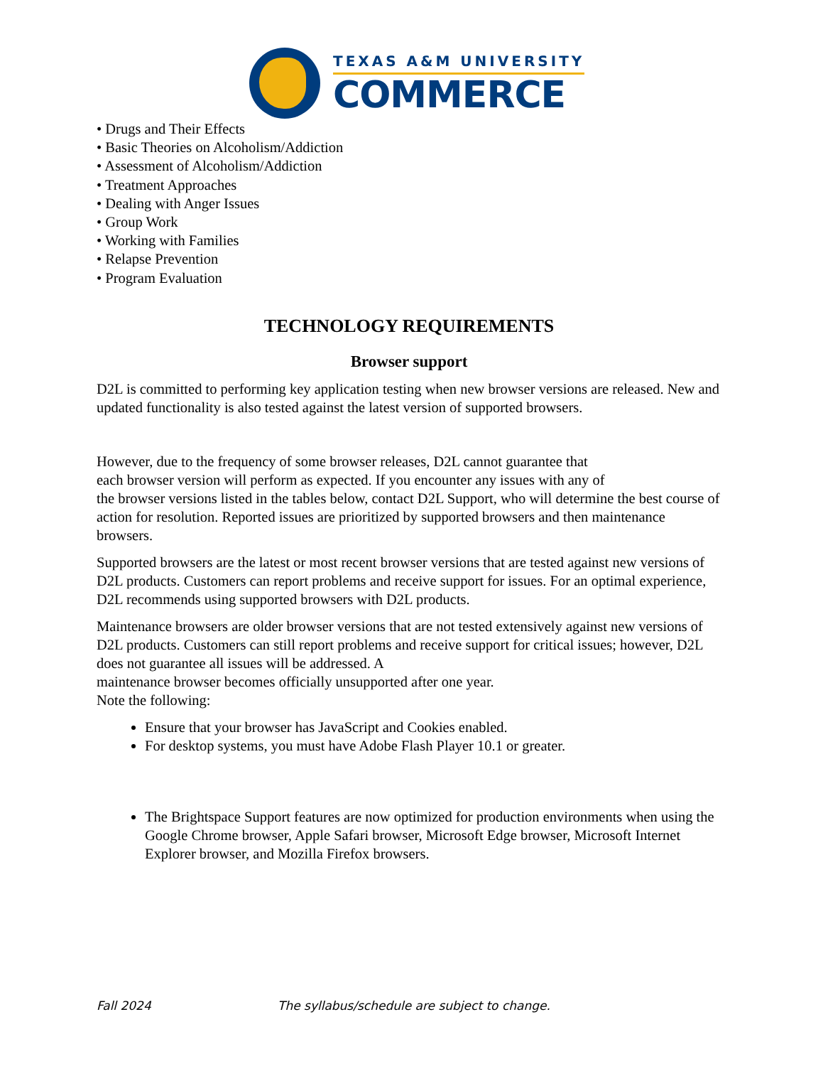TEXAS A&M UNIVERSITY
COMMERCE
• Drugs and Their Effects
• Basic Theories on Alcoholism/Addiction
• Assessment of Alcoholism/Addiction
• Treatment Approaches
• Dealing with Anger Issues
• Group Work
• Working with Families
• Relapse Prevention
• Program Evaluation
TECHNOLOGY REQUIREMENTS
Browser support
D2L is committed to performing key application testing when new browser versions are released. New and updated functionality is also tested against the latest version of supported browsers.
However, due to the frequency of some browser releases, D2L cannot guarantee that
each browser version will perform as expected. If you encounter any issues with any of
the browser versions listed in the tables below, contact D2L Support, who will determine the best course of action for resolution. Reported issues are prioritized by supported browsers and then maintenance browsers.
Supported browsers are the latest or most recent browser versions that are tested against new versions of D2L products. Customers can report problems and receive support for issues. For an optimal experience, D2L recommends using supported browsers with D2L products.
Maintenance browsers are older browser versions that are not tested extensively against new versions of D2L products. Customers can still report problems and receive support for critical issues; however, D2L does not guarantee all issues will be addressed. A
maintenance browser becomes officially unsupported after one year.
Note the following:
Ensure that your browser has JavaScript and Cookies enabled.
For desktop systems, you must have Adobe Flash Player 10.1 or greater.
The Brightspace Support features are now optimized for production environments when using the Google Chrome browser, Apple Safari browser, Microsoft Edge browser, Microsoft Internet Explorer browser, and Mozilla Firefox browsers.
Fall 2024 The syllabus/schedule are subject to change.